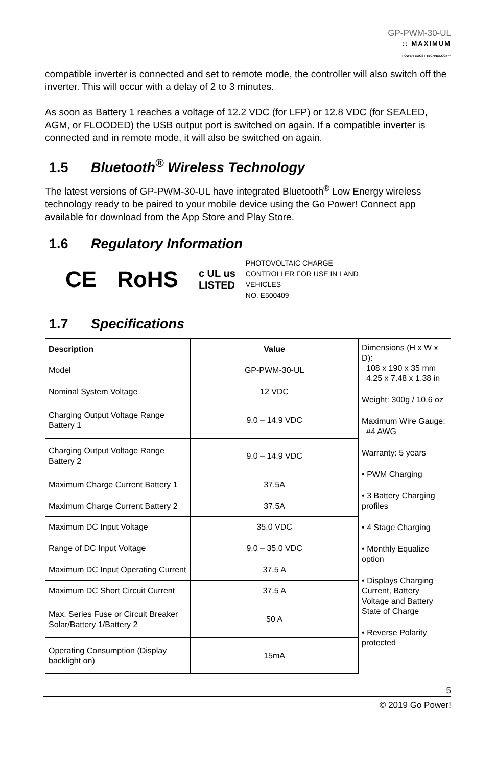GP-PWM-30-UL
:: MAXIMUM
POWER BOOST TECHNOLOGY™
compatible inverter is connected and set to remote mode, the controller will also switch off the inverter. This will occur with a delay of 2 to 3 minutes.
As soon as Battery 1 reaches a voltage of 12.2 VDC (for LFP) or 12.8 VDC (for SEALED, AGM, or FLOODED) the USB output port is switched on again. If a compatible inverter is connected and in remote mode, it will also be switched on again.
1.5 Bluetooth<sup>®</sup> Wireless Technology
The latest versions of GP-PWM-30-UL have integrated Bluetooth<sup>®</sup> Low Energy wireless technology ready to be paired to your mobile device using the Go Power! Connect app available for download from the App Store and Play Store.
1.6 Regulatory Information
CE RoHS c UL us
LISTED
PHOTOVOLTAIC CHARGE
CONTROLLER FOR USE IN LAND
VEHICLES
NO. E500409
1.7 Specifications
| Description | Value |
| --- | --- |
| Model | GP-PWM-30-UL |
| Nominal System Voltage | 12 VDC |
| Charging Output Voltage Range Battery 1 | 9.0 – 14.9 VDC |
| Charging Output Voltage Range Battery 2 | 9.0 – 14.9 VDC |
| Maximum Charge Current Battery 1 | 37.5A |
| Maximum Charge Current Battery 2 | 37.5A |
| Maximum DC Input Voltage | 35.0 VDC |
| Range of DC Input Voltage | 9.0 – 35.0 VDC |
| Maximum DC Input Operating Current | 37.5 A |
| Maximum DC Short Circuit Current | 37.5 A |
| Max. Series Fuse or Circuit Breaker Solar/Battery 1/Battery 2 | 50 A |
| Operating Consumption (Display backlight on) | 15mA |
Dimensions (H x W x D):
108 x 190 x 35 mm
4.25 x 7.48 x 1.38 in
Weight: 300g / 10.6 oz
Maximum Wire Gauge:
#4 AWG
Warranty: 5 years
• PWM Charging
• 3 Battery Charging profiles
• 4 Stage Charging
• Monthly Equalize option
• Displays Charging Current, Battery Voltage and Battery State of Charge
• Reverse Polarity protected
5
© 2019 Go Power!